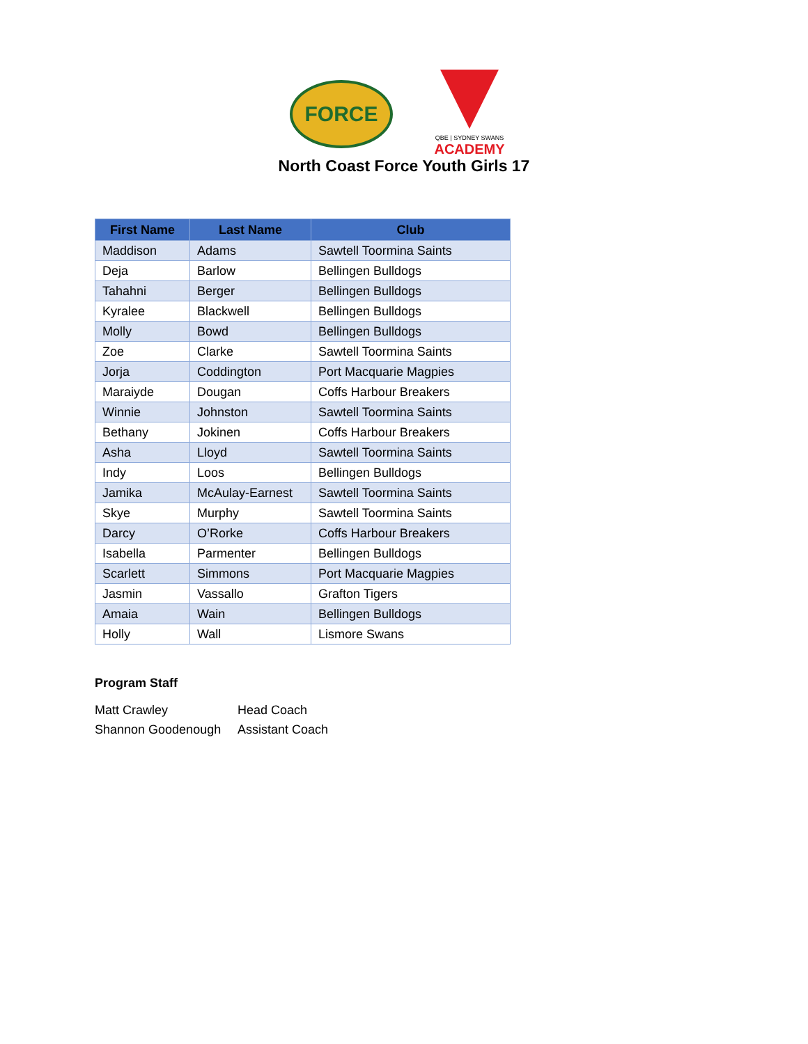FORCE
QBE | SYDNEY SWANS
ACADEMY
North Coast Force Youth Girls 17
| First Name | Last Name | Club |
| --- | --- | --- |
| Maddison | Adams | Sawtell Toormina Saints |
| Deja | Barlow | Bellingen Bulldogs |
| Tahahni | Berger | Bellingen Bulldogs |
| Kyralee | Blackwell | Bellingen Bulldogs |
| Molly | Bowd | Bellingen Bulldogs |
| Zoe | Clarke | Sawtell Toormina Saints |
| Jorja | Coddington | Port Macquarie Magpies |
| Maraiyde | Dougan | Coffs Harbour Breakers |
| Winnie | Johnston | Sawtell Toormina Saints |
| Bethany | Jokinen | Coffs Harbour Breakers |
| Asha | Lloyd | Sawtell Toormina Saints |
| Indy | Loos | Bellingen Bulldogs |
| Jamika | McAulay-Earnest | Sawtell Toormina Saints |
| Skye | Murphy | Sawtell Toormina Saints |
| Darcy | O’Rorke | Coffs Harbour Breakers |
| Isabella | Parmenter | Bellingen Bulldogs |
| Scarlett | Simmons | Port Macquarie Magpies |
| Jasmin | Vassallo | Grafton Tigers |
| Amaia | Wain | Bellingen Bulldogs |
| Holly | Wall | Lismore Swans |
Program Staff
Matt Crawley Head Coach
Shannon Goodenough Assistant Coach